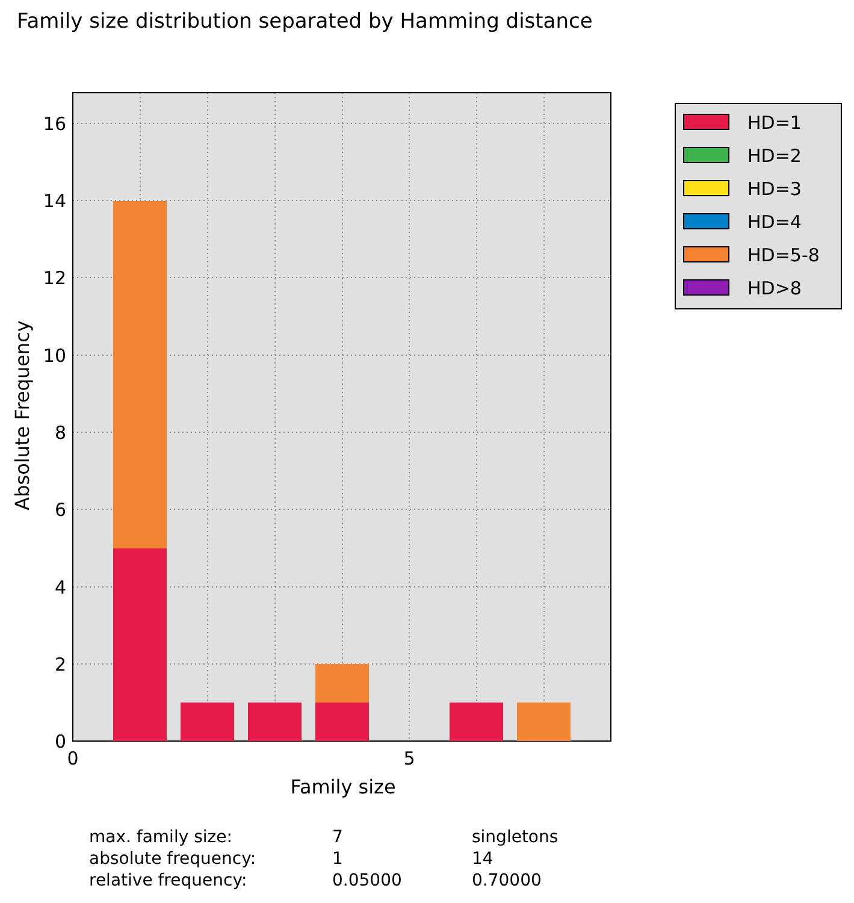Family size distribution separated by Hamming distance
0
2
4
6
8
10
12
14
16
0
5
Family size
Absolute Frequency
HD=1
HD=2
HD=3
HD=4
HD=5-8
HD>8
| max. family size: | 7 | singletons |
| absolute frequency: | 1 | 14 |
| relative frequency: | 0.05000 | 0.70000 |